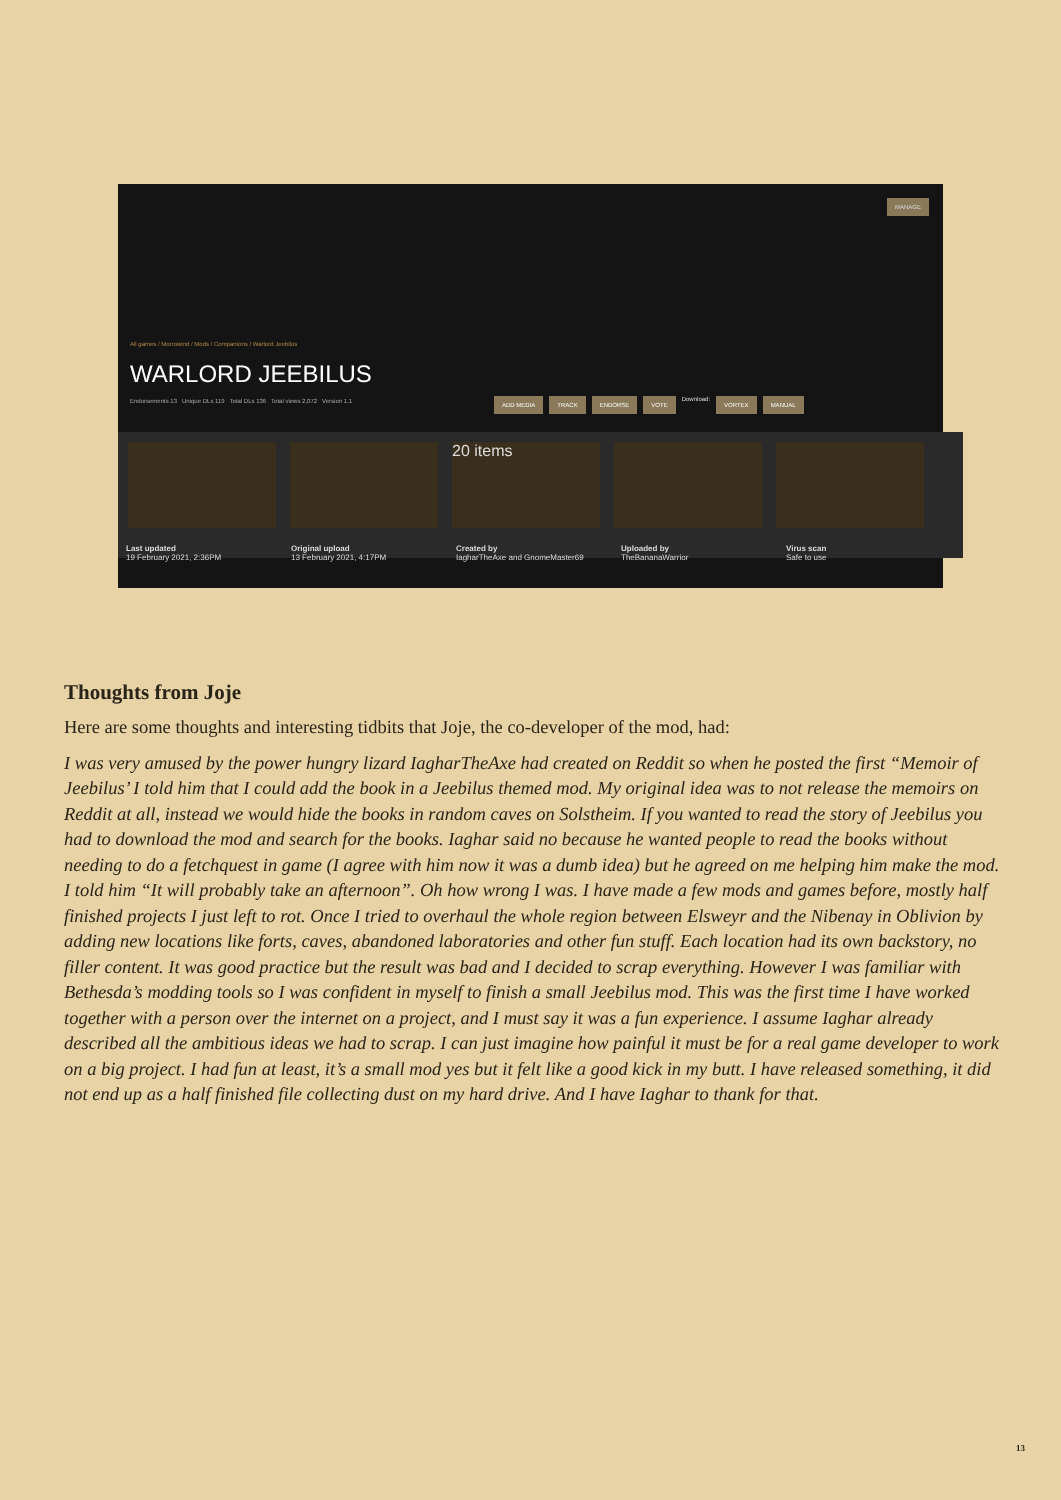MANAGE
All games / Morrowind / Mods / Companions / Warlord Jeebilus
WARLORD JEEBILUS
Endorsements 13 Unique DLs 119 Total DLs 136 Total views 2,072 Version 1.1
ADD MEDIA TRACK ENDORSE VOTE Download: VORTEX MANUAL
20 items
Last updated
19 February 2021, 2:36PM
Original upload
13 February 2021, 4:17PM
Created by
IagharTheAxe and GnomeMaster69
Uploaded by
TheBananaWarrior
Virus scan
Safe to use
Thoughts from Joje
Here are some thoughts and interesting tidbits that Joje, the co-developer of the mod, had:
I was very amused by the power hungry lizard IagharTheAxe had created on Reddit so when he posted the first “Memoir of Jeebilus’ I told him that I could add the book in a Jeebilus themed mod. My original idea was to not release the memoirs on Reddit at all, instead we would hide the books in random caves on Solstheim. If you wanted to read the story of Jeebilus you had to download the mod and search for the books. Iaghar said no because he wanted people to read the books without needing to do a fetchquest in game (I agree with him now it was a dumb idea) but he agreed on me helping him make the mod. I told him “It will probably take an afternoon”. Oh how wrong I was. I have made a few mods and games before, mostly half finished projects I just left to rot. Once I tried to overhaul the whole region between Elsweyr and the Nibenay in Oblivion by adding new locations like forts, caves, abandoned laboratories and other fun stuff. Each location had its own backstory, no filler content. It was good practice but the result was bad and I decided to scrap everything. However I was familiar with Bethesda’s modding tools so I was confident in myself to finish a small Jeebilus mod. This was the first time I have worked together with a person over the internet on a project, and I must say it was a fun experience. I assume Iaghar already described all the ambitious ideas we had to scrap. I can just imagine how painful it must be for a real game developer to work on a big project. I had fun at least, it’s a small mod yes but it felt like a good kick in my butt. I have released something, it did not end up as a half finished file collecting dust on my hard drive. And I have Iaghar to thank for that.
13